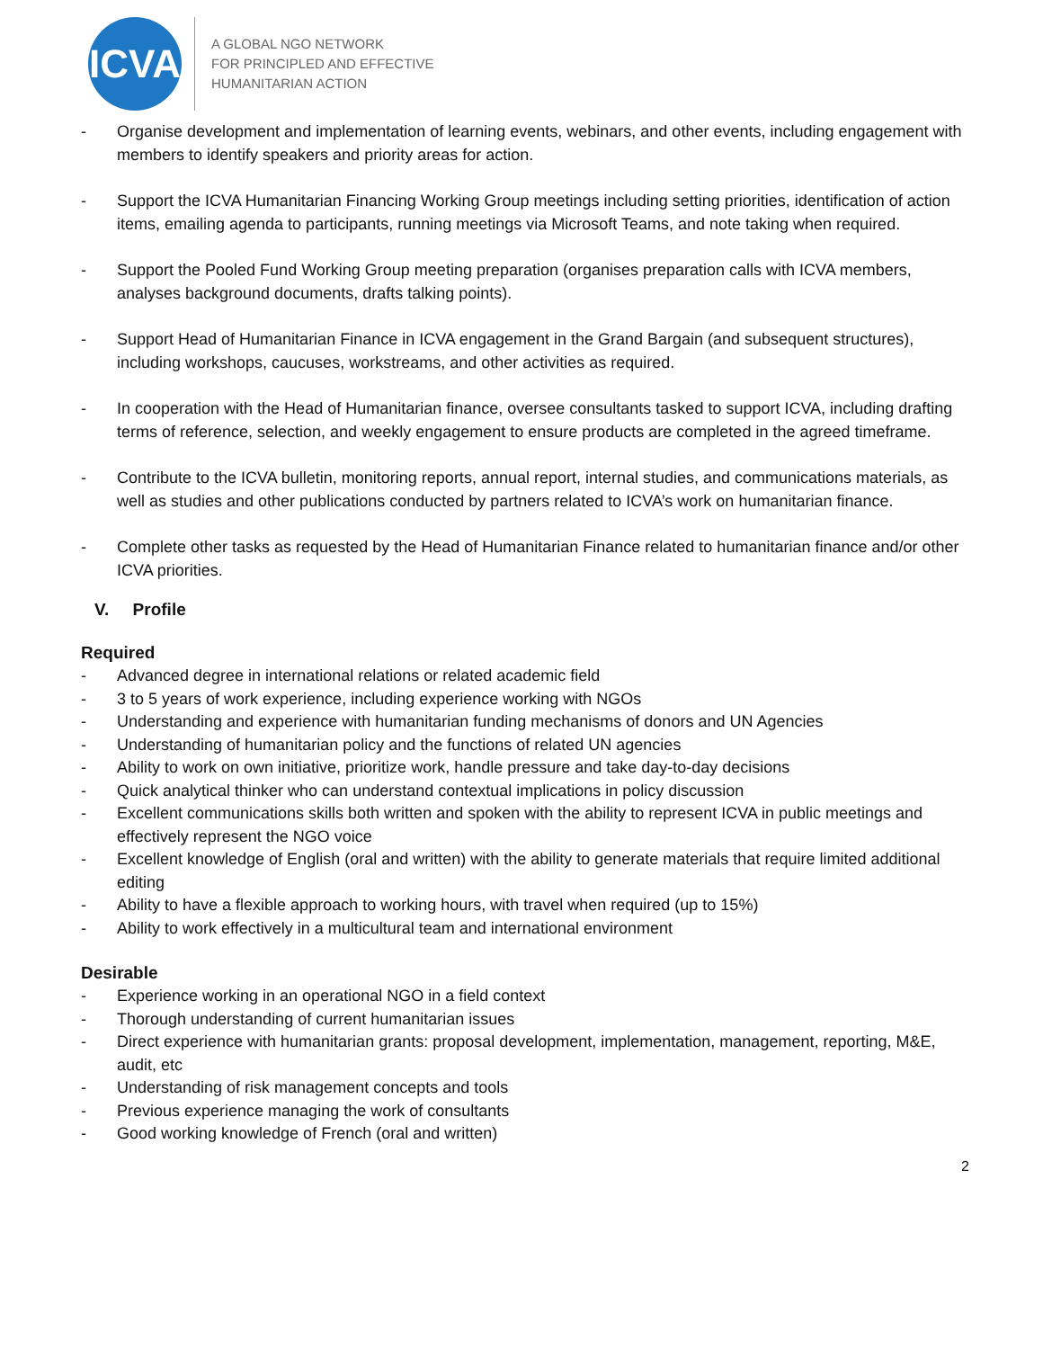ICVA
A GLOBAL NGO NETWORK
FOR PRINCIPLED AND EFFECTIVE
HUMANITARIAN ACTION
- Organise development and implementation of learning events, webinars, and other events, including engagement with members to identify speakers and priority areas for action.
- Support the ICVA Humanitarian Financing Working Group meetings including setting priorities, identification of action items, emailing agenda to participants, running meetings via Microsoft Teams, and note taking when required.
- Support the Pooled Fund Working Group meeting preparation (organises preparation calls with ICVA members, analyses background documents, drafts talking points).
- Support Head of Humanitarian Finance in ICVA engagement in the Grand Bargain (and subsequent structures), including workshops, caucuses, workstreams, and other activities as required.
- In cooperation with the Head of Humanitarian finance, oversee consultants tasked to support ICVA, including drafting terms of reference, selection, and weekly engagement to ensure products are completed in the agreed timeframe.
- Contribute to the ICVA bulletin, monitoring reports, annual report, internal studies, and communications materials, as well as studies and other publications conducted by partners related to ICVA’s work on humanitarian finance.
- Complete other tasks as requested by the Head of Humanitarian Finance related to humanitarian finance and/or other ICVA priorities.
V. Profile
Required
- Advanced degree in international relations or related academic field
- 3 to 5 years of work experience, including experience working with NGOs
- Understanding and experience with humanitarian funding mechanisms of donors and UN Agencies
- Understanding of humanitarian policy and the functions of related UN agencies
- Ability to work on own initiative, prioritize work, handle pressure and take day-to-day decisions
- Quick analytical thinker who can understand contextual implications in policy discussion
- Excellent communications skills both written and spoken with the ability to represent ICVA in public meetings and effectively represent the NGO voice
- Excellent knowledge of English (oral and written) with the ability to generate materials that require limited additional editing
- Ability to have a flexible approach to working hours, with travel when required (up to 15%)
- Ability to work effectively in a multicultural team and international environment
Desirable
- Experience working in an operational NGO in a field context
- Thorough understanding of current humanitarian issues
- Direct experience with humanitarian grants: proposal development, implementation, management, reporting, M&E, audit, etc
- Understanding of risk management concepts and tools
- Previous experience managing the work of consultants
- Good working knowledge of French (oral and written)
2